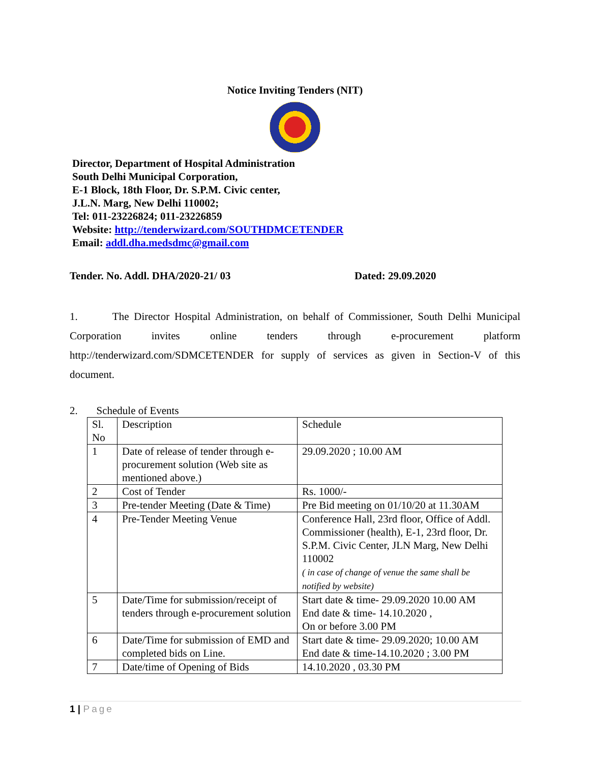Notice Inviting Tenders (NIT)
Director, Department of Hospital Administration
South Delhi Municipal Corporation,
E-1 Block, 18th Floor, Dr. S.P.M. Civic center,
J.L.N. Marg, New Delhi 110002;
Tel: 011-23226824; 011-23226859
Website: http://tenderwizard.com/SOUTHDMCETENDER
Email: addl.dha.medsdmc@gmail.com
Tender. No. Addl. DHA/2020-21/ 03 Dated: 29.09.2020
1. The Director Hospital Administration, on behalf of Commissioner, South Delhi Municipal Corporation invites online tenders through e-procurement platform http://tenderwizard.com/SDMCETENDER for supply of services as given in Section-V of this document.
2. Schedule of Events
| Sl. No | Description | Schedule |
| 1 | Date of release of tender through e-procurement solution (Web site as mentioned above.) | 29.09.2020 ; 10.00 AM |
| 2 | Cost of Tender | Rs. 1000/- |
| 3 | Pre-tender Meeting (Date & Time) | Pre Bid meeting on 01/10/20 at 11.30AM |
| 4 | Pre-Tender Meeting Venue | Conference Hall, 23rd floor, Office of Addl. Commissioner (health), E-1, 23rd floor, Dr. S.P.M. Civic Center, JLN Marg, New Delhi 110002 ( in case of change of venue the same shall be notified by website) |
| 5 | Date/Time for submission/receipt of tenders through e-procurement solution | Start date & time- 29.09.2020 10.00 AM End date & time- 14.10.2020 , On or before 3.00 PM |
| 6 | Date/Time for submission of EMD and completed bids on Line. | Start date & time- 29.09.2020; 10.00 AM End date & time-14.10.2020 ; 3.00 PM |
| 7 | Date/time of Opening of Bids | 14.10.2020 , 03.30 PM |
1 | Page